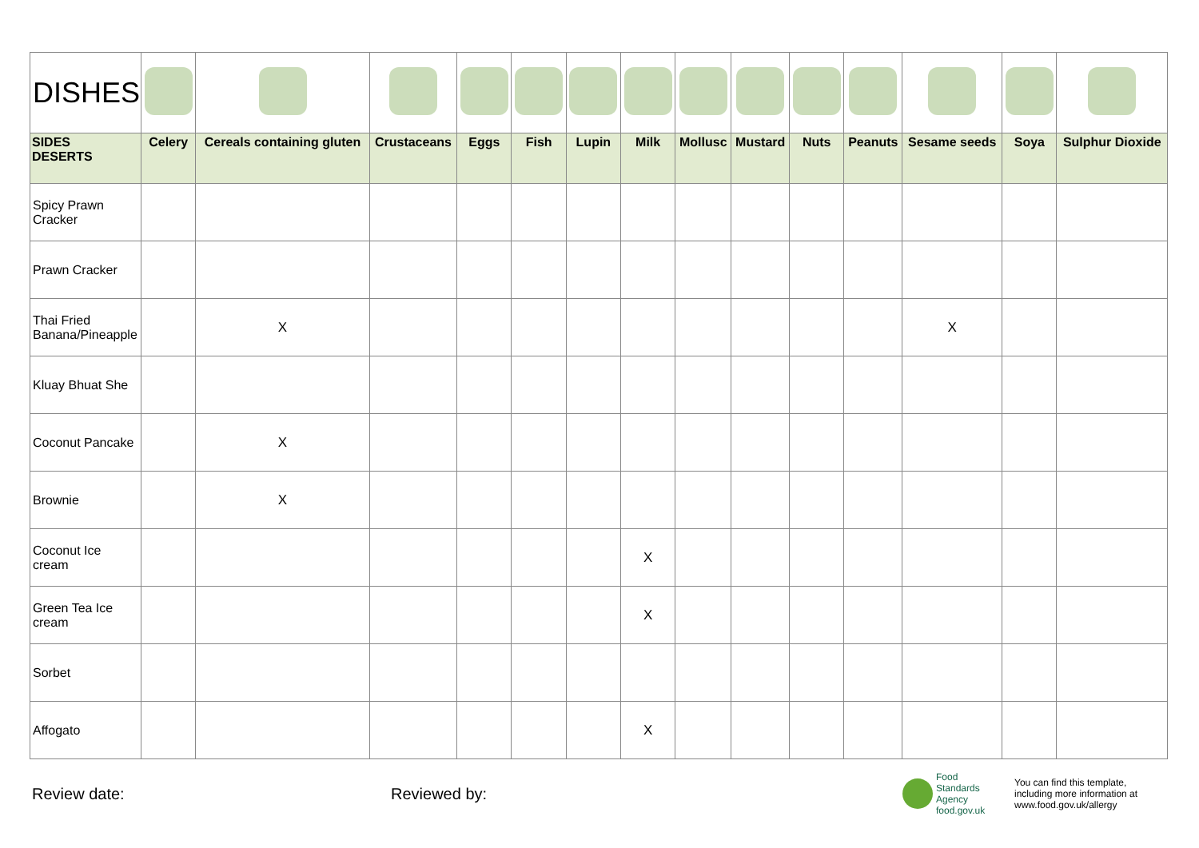| DISHES | | | | | | | | | | | | | | |
| SIDES DESERTS | Celery | Cereals containing gluten | Crustaceans | Eggs | Fish | Lupin | Milk | Mollusc | Mustard | Nuts | Peanuts | Sesame seeds | Soya | Sulphur Dioxide |
| Spicy Prawn Cracker | | | | | | | | | | | | | | |
| Prawn Cracker | | | | | | | | | | | | | | |
| Thai Fried Banana/Pineapple | | X | | | | | | | | | | X | | |
| Kluay Bhuat She | | | | | | | | | | | | | | |
| Coconut Pancake | | X | | | | | | | | | | | | |
| Brownie | | X | | | | | | | | | | | | |
| Coconut Ice cream | | | | | | | X | | | | | | | |
| Green Tea Ice cream | | | | | | | X | | | | | | | |
| Sorbet | | | | | | | | | | | | | | |
| Affogato | | | | | | | X | | | | | | | |
Review date: Reviewed by:
Food
Standards
Agency
food.gov.uk
You can find this template, including more information at www.food.gov.uk/allergy